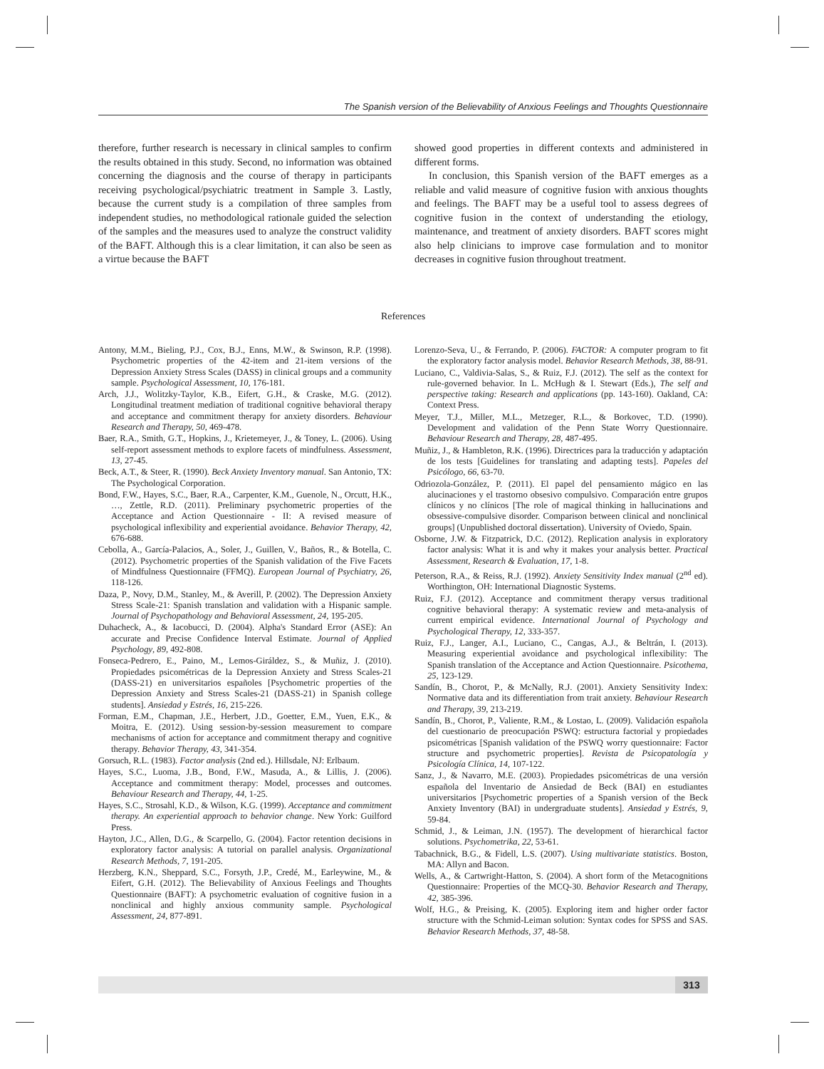The Spanish version of the Believability of Anxious Feelings and Thoughts Questionnaire
therefore, further research is necessary in clinical samples to confirm the results obtained in this study. Second, no information was obtained concerning the diagnosis and the course of therapy in participants receiving psychological/psychiatric treatment in Sample 3. Lastly, because the current study is a compilation of three samples from independent studies, no methodological rationale guided the selection of the samples and the measures used to analyze the construct validity of the BAFT. Although this is a clear limitation, it can also be seen as a virtue because the BAFT
showed good properties in different contexts and administered in different forms.
In conclusion, this Spanish version of the BAFT emerges as a reliable and valid measure of cognitive fusion with anxious thoughts and feelings. The BAFT may be a useful tool to assess degrees of cognitive fusion in the context of understanding the etiology, maintenance, and treatment of anxiety disorders. BAFT scores might also help clinicians to improve case formulation and to monitor decreases in cognitive fusion throughout treatment.
References
Antony, M.M., Bieling, P.J., Cox, B.J., Enns, M.W., & Swinson, R.P. (1998). Psychometric properties of the 42-item and 21-item versions of the Depression Anxiety Stress Scales (DASS) in clinical groups and a community sample. Psychological Assessment, 10, 176-181.
Arch, J.J., Wolitzky-Taylor, K.B., Eifert, G.H., & Craske, M.G. (2012). Longitudinal treatment mediation of traditional cognitive behavioral therapy and acceptance and commitment therapy for anxiety disorders. Behaviour Research and Therapy, 50, 469-478.
Baer, R.A., Smith, G.T., Hopkins, J., Krietemeyer, J., & Toney, L. (2006). Using self-report assessment methods to explore facets of mindfulness. Assessment, 13, 27-45.
Beck, A.T., & Steer, R. (1990). Beck Anxiety Inventory manual. San Antonio, TX: The Psychological Corporation.
Bond, F.W., Hayes, S.C., Baer, R.A., Carpenter, K.M., Guenole, N., Orcutt, H.K., …, Zettle, R.D. (2011). Preliminary psychometric properties of the Acceptance and Action Questionnaire - II: A revised measure of psychological inflexibility and experiential avoidance. Behavior Therapy, 42, 676-688.
Cebolla, A., García-Palacios, A., Soler, J., Guillen, V., Baños, R., & Botella, C. (2012). Psychometric properties of the Spanish validation of the Five Facets of Mindfulness Questionnaire (FFMQ). European Journal of Psychiatry, 26, 118-126.
Daza, P., Novy, D.M., Stanley, M., & Averill, P. (2002). The Depression Anxiety Stress Scale-21: Spanish translation and validation with a Hispanic sample. Journal of Psychopathology and Behavioral Assessment, 24, 195-205.
Duhacheck, A., & Iacobucci, D. (2004). Alpha's Standard Error (ASE): An accurate and Precise Confidence Interval Estimate. Journal of Applied Psychology, 89, 492-808.
Fonseca-Pedrero, E., Paino, M., Lemos-Giráldez, S., & Muñiz, J. (2010). Propiedades psicométricas de la Depression Anxiety and Stress Scales-21 (DASS-21) en universitarios españoles [Psychometric properties of the Depression Anxiety and Stress Scales-21 (DASS-21) in Spanish college students]. Ansiedad y Estrés, 16, 215-226.
Forman, E.M., Chapman, J.E., Herbert, J.D., Goetter, E.M., Yuen, E.K., & Moitra, E. (2012). Using session-by-session measurement to compare mechanisms of action for acceptance and commitment therapy and cognitive therapy. Behavior Therapy, 43, 341-354.
Gorsuch, R.L. (1983). Factor analysis (2nd ed.). Hillsdale, NJ: Erlbaum.
Hayes, S.C., Luoma, J.B., Bond, F.W., Masuda, A., & Lillis, J. (2006). Acceptance and commitment therapy: Model, processes and outcomes. Behaviour Research and Therapy, 44, 1-25.
Hayes, S.C., Strosahl, K.D., & Wilson, K.G. (1999). Acceptance and commitment therapy. An experiential approach to behavior change. New York: Guilford Press.
Hayton, J.C., Allen, D.G., & Scarpello, G. (2004). Factor retention decisions in exploratory factor analysis: A tutorial on parallel analysis. Organizational Research Methods, 7, 191-205.
Herzberg, K.N., Sheppard, S.C., Forsyth, J.P., Credé, M., Earleywine, M., & Eifert, G.H. (2012). The Believability of Anxious Feelings and Thoughts Questionnaire (BAFT): A psychometric evaluation of cognitive fusion in a nonclinical and highly anxious community sample. Psychological Assessment, 24, 877-891.
Lorenzo-Seva, U., & Ferrando, P. (2006). FACTOR: A computer program to fit the exploratory factor analysis model. Behavior Research Methods, 38, 88-91.
Luciano, C., Valdivia-Salas, S., & Ruiz, F.J. (2012). The self as the context for rule-governed behavior. In L. McHugh & I. Stewart (Eds.), The self and perspective taking: Research and applications (pp. 143-160). Oakland, CA: Context Press.
Meyer, T.J., Miller, M.L., Metzeger, R.L., & Borkovec, T.D. (1990). Development and validation of the Penn State Worry Questionnaire. Behaviour Research and Therapy, 28, 487-495.
Muñiz, J., & Hambleton, R.K. (1996). Directrices para la traducción y adaptación de los tests [Guidelines for translating and adapting tests]. Papeles del Psicólogo, 66, 63-70.
Odriozola-González, P. (2011). El papel del pensamiento mágico en las alucinaciones y el trastorno obsesivo compulsivo. Comparación entre grupos clínicos y no clínicos [The role of magical thinking in hallucinations and obsessive-compulsive disorder. Comparison between clinical and nonclinical groups] (Unpublished doctoral dissertation). University of Oviedo, Spain.
Osborne, J.W. & Fitzpatrick, D.C. (2012). Replication analysis in exploratory factor analysis: What it is and why it makes your analysis better. Practical Assessment, Research & Evaluation, 17, 1-8.
Peterson, R.A., & Reiss, R.J. (1992). Anxiety Sensitivity Index manual (2<sup>nd</sup> ed). Worthington, OH: International Diagnostic Systems.
Ruiz, F.J. (2012). Acceptance and commitment therapy versus traditional cognitive behavioral therapy: A systematic review and meta-analysis of current empirical evidence. International Journal of Psychology and Psychological Therapy, 12, 333-357.
Ruiz, F.J., Langer, A.I., Luciano, C., Cangas, A.J., & Beltrán, I. (2013). Measuring experiential avoidance and psychological inflexibility: The Spanish translation of the Acceptance and Action Questionnaire. Psicothema, 25, 123-129.
Sandín, B., Chorot, P., & McNally, R.J. (2001). Anxiety Sensitivity Index: Normative data and its differentiation from trait anxiety. Behaviour Research and Therapy, 39, 213-219.
Sandín, B., Chorot, P., Valiente, R.M., & Lostao, L. (2009). Validación española del cuestionario de preocupación PSWQ: estructura factorial y propiedades psicométricas [Spanish validation of the PSWQ worry questionnaire: Factor structure and psychometric properties]. Revista de Psicopatología y Psicología Clínica, 14, 107-122.
Sanz, J., & Navarro, M.E. (2003). Propiedades psicométricas de una versión española del Inventario de Ansiedad de Beck (BAI) en estudiantes universitarios [Psychometric properties of a Spanish version of the Beck Anxiety Inventory (BAI) in undergraduate students]. Ansiedad y Estrés, 9, 59-84.
Schmid, J., & Leiman, J.N. (1957). The development of hierarchical factor solutions. Psychometrika, 22, 53-61.
Tabachnick, B.G., & Fidell, L.S. (2007). Using multivariate statistics. Boston, MA: Allyn and Bacon.
Wells, A., & Cartwright-Hatton, S. (2004). A short form of the Metacognitions Questionnaire: Properties of the MCQ-30. Behavior Research and Therapy, 42, 385-396.
Wolf, H.G., & Preising, K. (2005). Exploring item and higher order factor structure with the Schmid-Leiman solution: Syntax codes for SPSS and SAS. Behavior Research Methods, 37, 48-58.
313